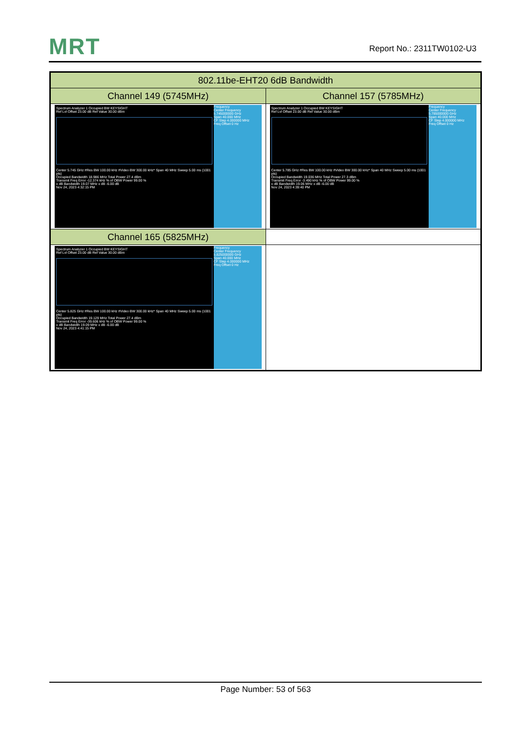MRT Report No.: 2311TW0102-U3
| 802.11be-EHT20 6dB Bandwidth | |
| --- | --- |
| Channel 149 (5745MHz) | Channel 157 (5785MHz) |
| Spectrum Analyzer 1 Occupied BW KEYSIGHT Ref Lvl Offset 23.00 dB Ref Value 30.00 dBm Center 5.745 GHz #Res BW 100.00 kHz #Video BW 300.00 kHz* Span 40 MHz Sweep 5.00 ms (1001 pts) Occupied Bandwidth 18.986 MHz Total Power 27.4 dBm Transmit Freq Error -12.374 kHz % of OBW Power 99.00 % x dB Bandwidth 19.07 MHz x dB -6.00 dB Nov 24, 2023 4:32:15 PM Frequency Center Frequency 5.745000000 GHz Span 40.000 MHz CF Step 4.000000 MHz Freq Offset 0 Hz | Spectrum Analyzer 1 Occupied BW KEYSIGHT Ref Lvl Offset 23.00 dB Ref Value 30.00 dBm Center 5.785 GHz #Res BW 100.00 kHz #Video BW 300.00 kHz* Span 40 MHz Sweep 5.00 ms (1001 pts) Occupied Bandwidth 19.036 MHz Total Power 27.3 dBm Transmit Freq Error -3.490 kHz % of OBW Power 99.00 % x dB Bandwidth 19.06 MHz x dB -6.00 dB Nov 24, 2023 4:39:40 PM Frequency Center Frequency 5.785000000 GHz Span 40.000 MHz CF Step 4.000000 MHz Freq Offset 0 Hz |
| Channel 165 (5825MHz) | |
| Spectrum Analyzer 1 Occupied BW KEYSIGHT Ref Lvl Offset 23.00 dB Ref Value 30.00 dBm Center 5.825 GHz #Res BW 100.00 kHz #Video BW 300.00 kHz* Span 40 MHz Sweep 5.00 ms (1001 pts) Occupied Bandwidth 19.129 MHz Total Power 27.4 dBm Transmit Freq Error -39.606 kHz % of OBW Power 99.00 % x dB Bandwidth 19.09 MHz x dB -6.00 dB Nov 24, 2023 4:41:15 PM Frequency Center Frequency 5.825000000 GHz Span 40.000 MHz CF Step 4.000000 MHz Freq Offset 0 Hz | |
Page Number: 53 of 563